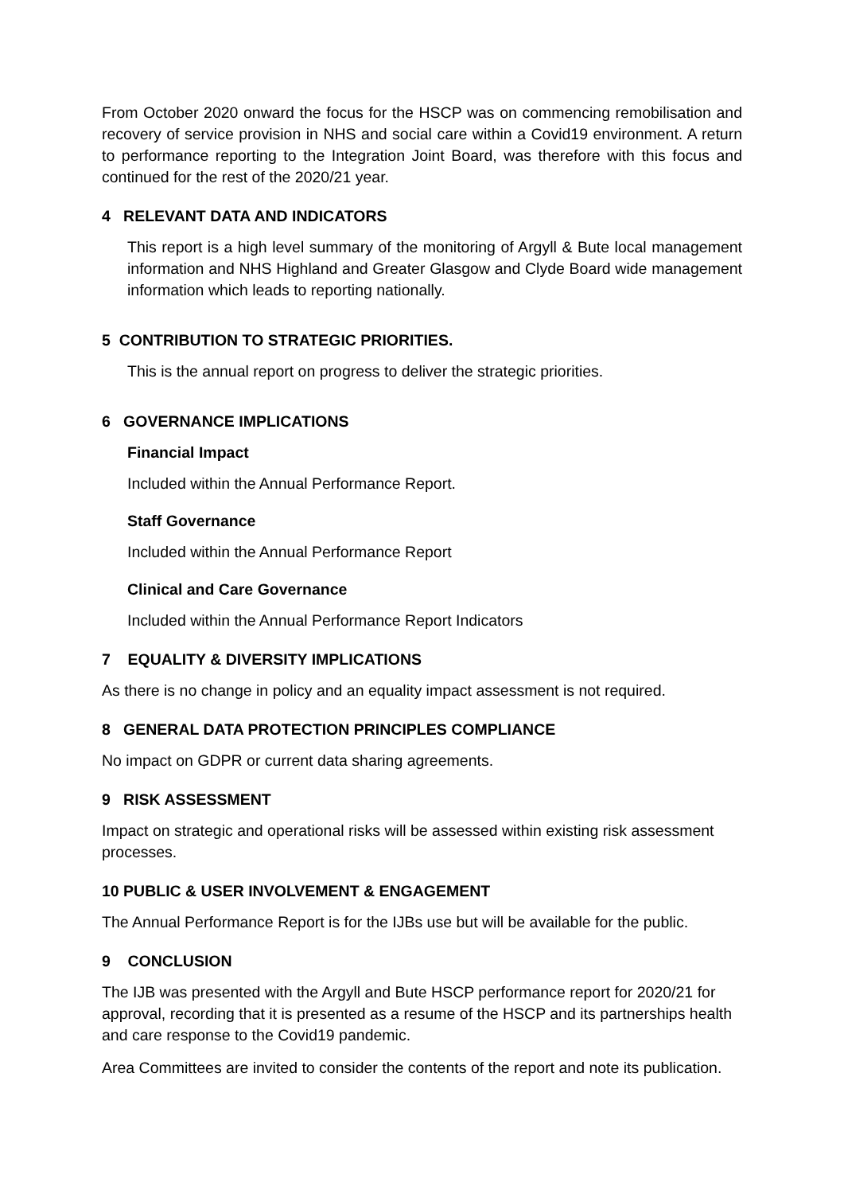From October 2020 onward the focus for the HSCP was on commencing remobilisation and recovery of service provision in NHS and social care within a Covid19 environment. A return to performance reporting to the Integration Joint Board, was therefore with this focus and continued for the rest of the 2020/21 year.
4 RELEVANT DATA AND INDICATORS
This report is a high level summary of the monitoring of Argyll & Bute local management information and NHS Highland and Greater Glasgow and Clyde Board wide management information which leads to reporting nationally.
5 CONTRIBUTION TO STRATEGIC PRIORITIES.
This is the annual report on progress to deliver the strategic priorities.
6 GOVERNANCE IMPLICATIONS
Financial Impact
Included within the Annual Performance Report.
Staff Governance
Included within the Annual Performance Report
Clinical and Care Governance
Included within the Annual Performance Report Indicators
7 EQUALITY & DIVERSITY IMPLICATIONS
As there is no change in policy and an equality impact assessment is not required.
8 GENERAL DATA PROTECTION PRINCIPLES COMPLIANCE
No impact on GDPR or current data sharing agreements.
9 RISK ASSESSMENT
Impact on strategic and operational risks will be assessed within existing risk assessment processes.
10 PUBLIC & USER INVOLVEMENT & ENGAGEMENT
The Annual Performance Report is for the IJBs use but will be available for the public.
9 CONCLUSION
The IJB was presented with the Argyll and Bute HSCP performance report for 2020/21 for approval, recording that it is presented as a resume of the HSCP and its partnerships health and care response to the Covid19 pandemic.
Area Committees are invited to consider the contents of the report and note its publication.